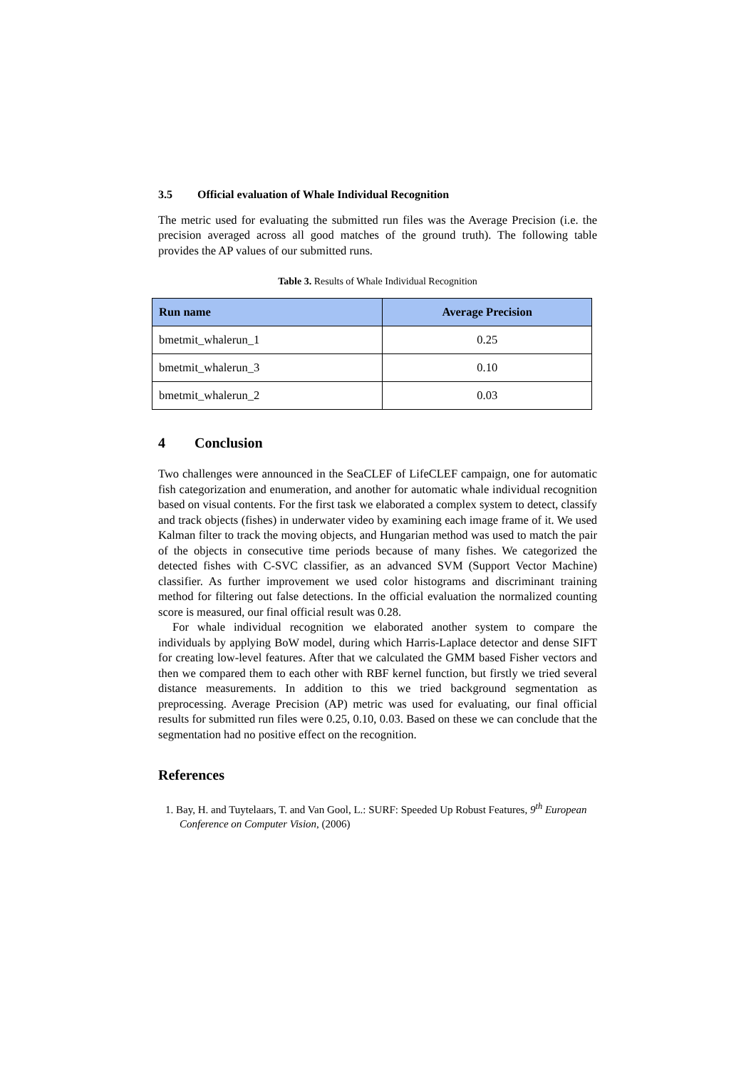3.5 Official evaluation of Whale Individual Recognition
The metric used for evaluating the submitted run files was the Average Precision (i.e. the precision averaged across all good matches of the ground truth). The following table provides the AP values of our submitted runs.
Table 3. Results of Whale Individual Recognition
| Run name | Average Precision |
| --- | --- |
| bmetmit_whalerun_1 | 0.25 |
| bmetmit_whalerun_3 | 0.10 |
| bmetmit_whalerun_2 | 0.03 |
4 Conclusion
Two challenges were announced in the SeaCLEF of LifeCLEF campaign, one for automatic fish categorization and enumeration, and another for automatic whale individual recognition based on visual contents. For the first task we elaborated a complex system to detect, classify and track objects (fishes) in underwater video by examining each image frame of it. We used Kalman filter to track the moving objects, and Hungarian method was used to match the pair of the objects in consecutive time periods because of many fishes. We categorized the detected fishes with C-SVC classifier, as an advanced SVM (Support Vector Machine) classifier. As further improvement we used color histograms and discriminant training method for filtering out false detections. In the official evaluation the normalized counting score is measured, our final official result was 0.28.
For whale individual recognition we elaborated another system to compare the individuals by applying BoW model, during which Harris-Laplace detector and dense SIFT for creating low-level features. After that we calculated the GMM based Fisher vectors and then we compared them to each other with RBF kernel function, but firstly we tried several distance measurements. In addition to this we tried background segmentation as preprocessing. Average Precision (AP) metric was used for evaluating, our final official results for submitted run files were 0.25, 0.10, 0.03. Based on these we can conclude that the segmentation had no positive effect on the recognition.
References
1. Bay, H. and Tuytelaars, T. and Van Gool, L.: SURF: Speeded Up Robust Features, 9<sup>th</sup> European Conference on Computer Vision, (2006)